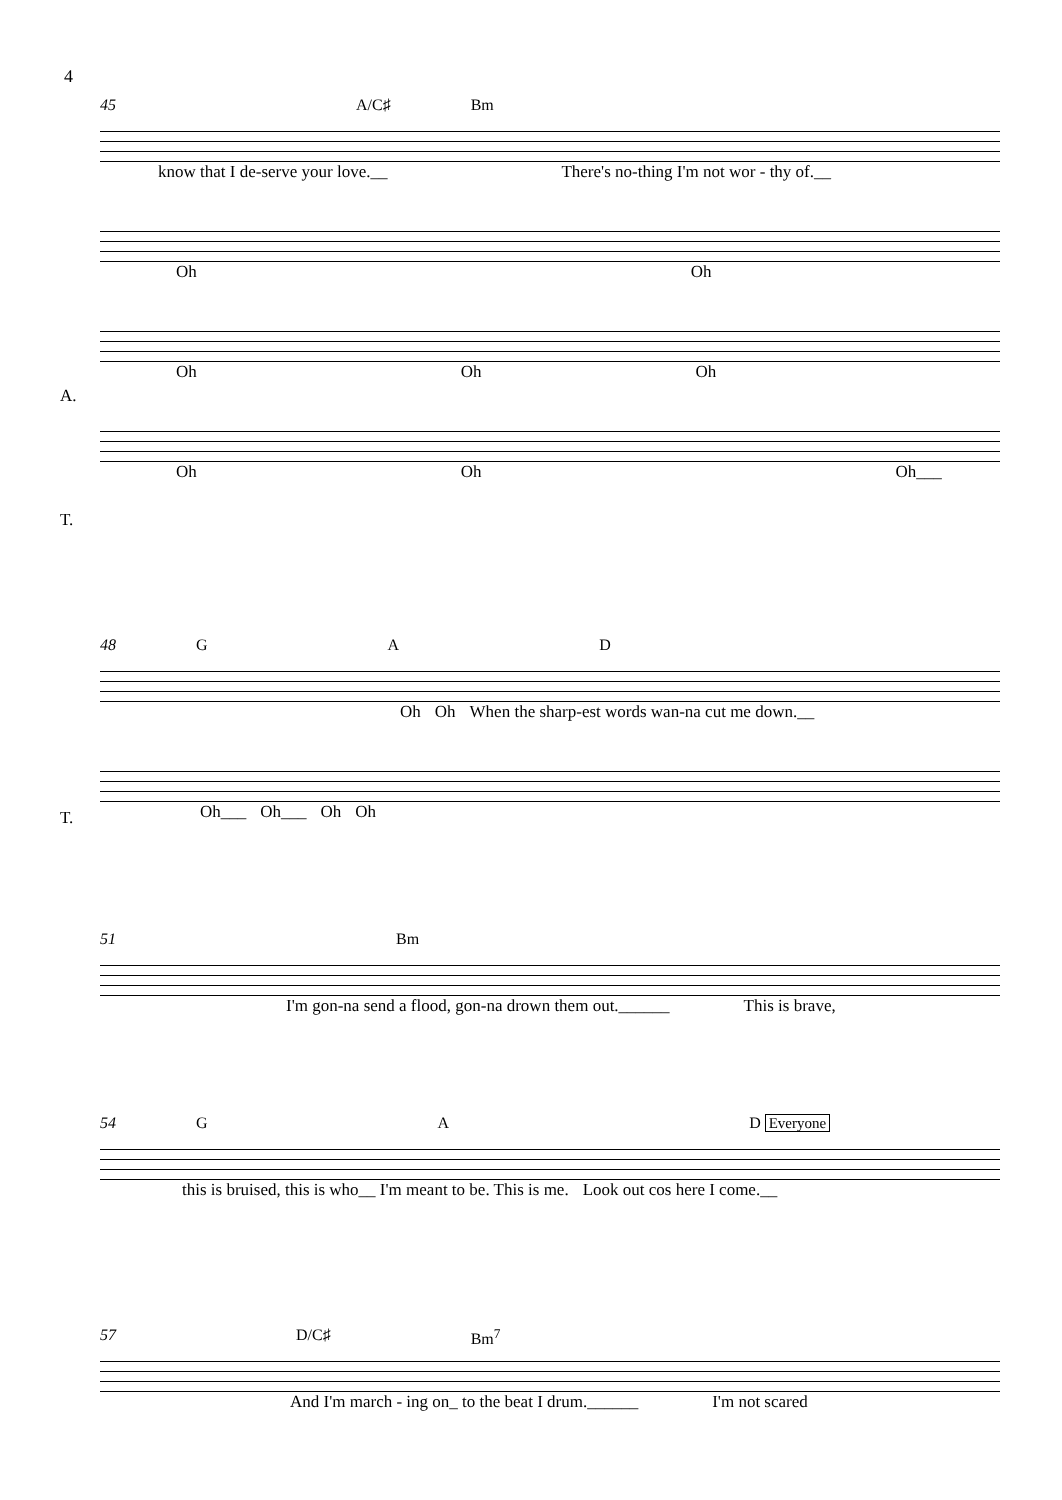4
45 A/C♯ Bm
know that I de-serve your love.__ There's no-thing I'm not wor - thy of.__
Oh Oh
A.
Oh Oh Oh
T.
Oh Oh Oh___
48 G A D
Oh Oh When the sharp-est words wan-na cut me down.__
T.
Oh___ Oh___ Oh Oh
51 Bm
I'm gon-na send a flood, gon-na drown them out.______ This is brave,
54 G A D Everyone
this is bruised, this is who__ I'm meant to be. This is me. Look out cos here I come.__
57 D/C♯ Bm<sup>7</sup>
And I'm march - ing on_ to the beat I drum.______ I'm not scared